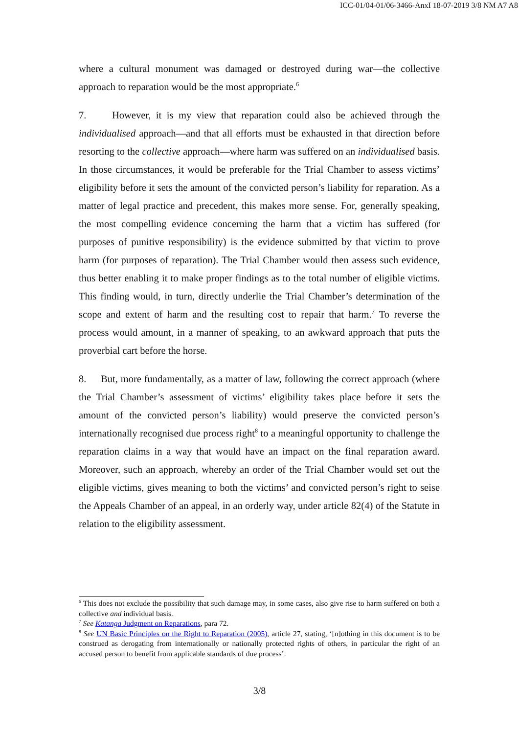ICC-01/04-01/06-3466-AnxI 18-07-2019 3/8 NM A7 A8
where a cultural monument was damaged or destroyed during war—the collective approach to reparation would be the most appropriate.<sup>6</sup>
7. However, it is my view that reparation could also be achieved through the individualised approach—and that all efforts must be exhausted in that direction before resorting to the collective approach—where harm was suffered on an individualised basis. In those circumstances, it would be preferable for the Trial Chamber to assess victims’ eligibility before it sets the amount of the convicted person’s liability for reparation. As a matter of legal practice and precedent, this makes more sense. For, generally speaking, the most compelling evidence concerning the harm that a victim has suffered (for purposes of punitive responsibility) is the evidence submitted by that victim to prove harm (for purposes of reparation). The Trial Chamber would then assess such evidence, thus better enabling it to make proper findings as to the total number of eligible victims. This finding would, in turn, directly underlie the Trial Chamber’s determination of the scope and extent of harm and the resulting cost to repair that harm.<sup>7</sup> To reverse the process would amount, in a manner of speaking, to an awkward approach that puts the proverbial cart before the horse.
8. But, more fundamentally, as a matter of law, following the correct approach (where the Trial Chamber’s assessment of victims’ eligibility takes place before it sets the amount of the convicted person’s liability) would preserve the convicted person’s internationally recognised due process right<sup>8</sup> to a meaningful opportunity to challenge the reparation claims in a way that would have an impact on the final reparation award. Moreover, such an approach, whereby an order of the Trial Chamber would set out the eligible victims, gives meaning to both the victims’ and convicted person’s right to seise the Appeals Chamber of an appeal, in an orderly way, under article 82(4) of the Statute in relation to the eligibility assessment.
<sup>6</sup> This does not exclude the possibility that such damage may, in some cases, also give rise to harm suffered on both a collective and individual basis.
<sup>7</sup> See Katanga Judgment on Reparations, para 72.
<sup>8</sup> See UN Basic Principles on the Right to Reparation (2005), article 27, stating, ‘[n]othing in this document is to be construed as derogating from internationally or nationally protected rights of others, in particular the right of an accused person to benefit from applicable standards of due process’.
3/8